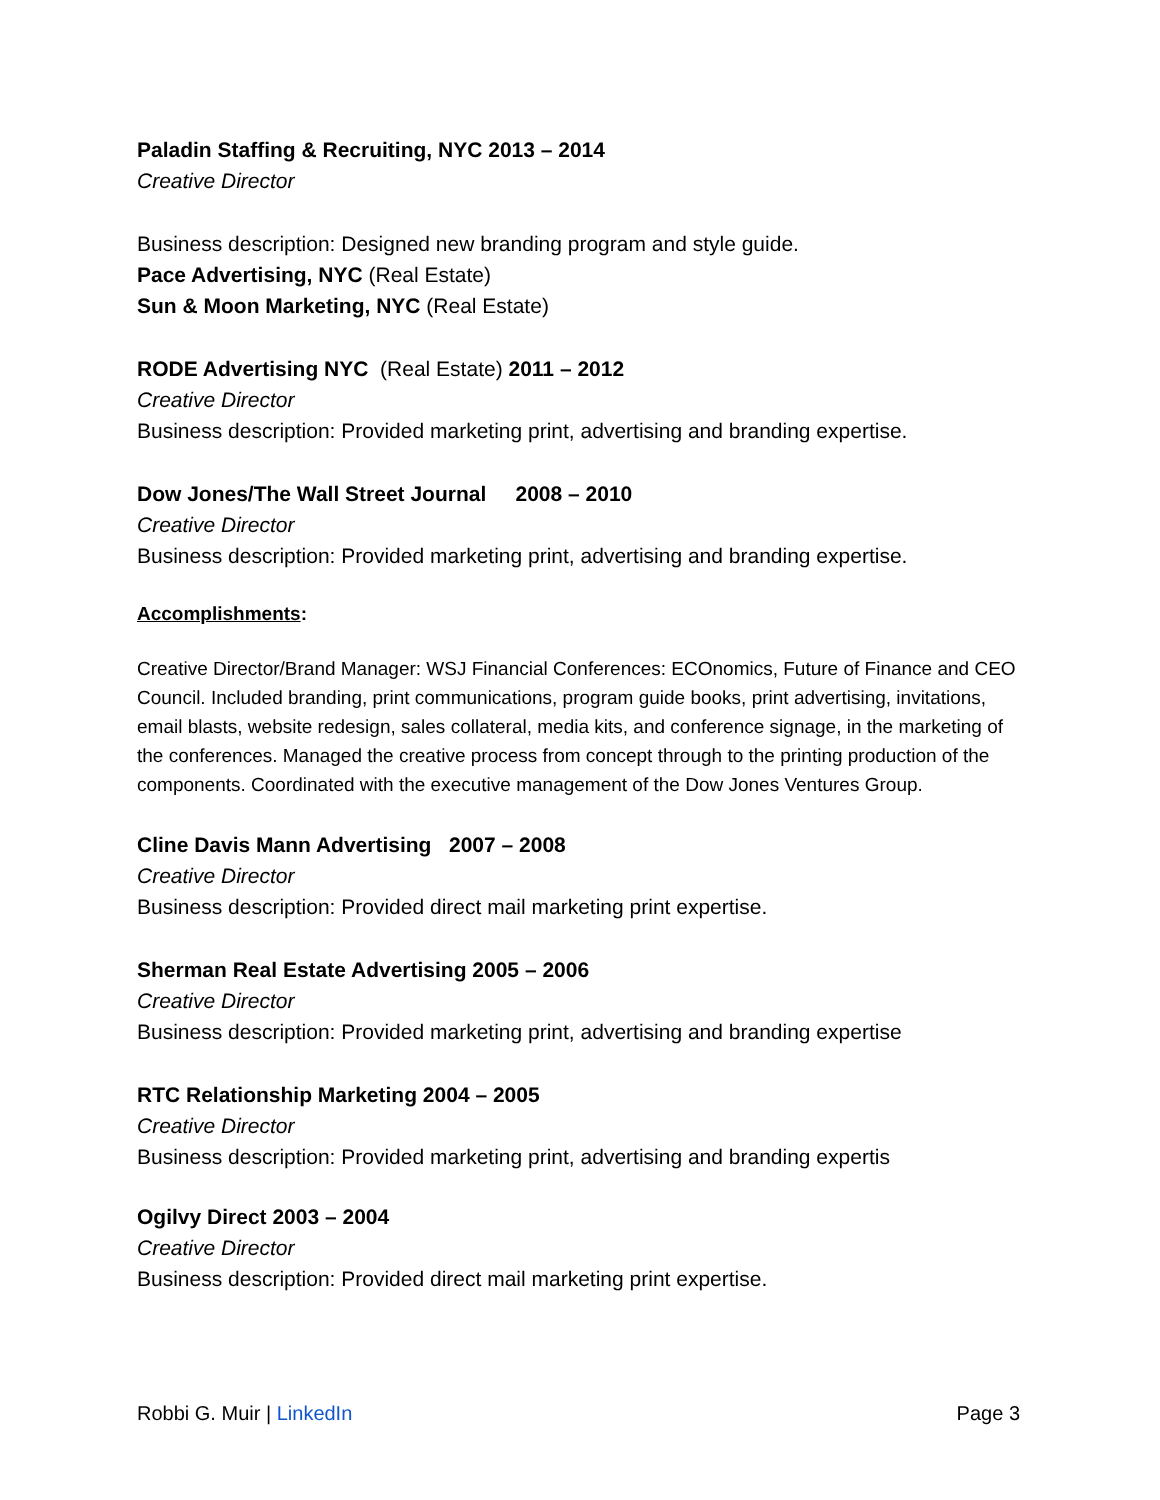Paladin Staffing & Recruiting, NYC 2013 – 2014
Creative Director
Business description: Designed new branding program and style guide.
Pace Advertising, NYC (Real Estate)
Sun & Moon Marketing, NYC (Real Estate)
RODE Advertising NYC (Real Estate) 2011 – 2012
Creative Director
Business description: Provided marketing print, advertising and branding expertise.
Dow Jones/The Wall Street Journal 2008 – 2010
Creative Director
Business description: Provided marketing print, advertising and branding expertise.
Accomplishments:
Creative Director/Brand Manager: WSJ Financial Conferences: ECOnomics, Future of Finance and CEO Council. Included branding, print communications, program guide books, print advertising, invitations, email blasts, website redesign, sales collateral, media kits, and conference signage, in the marketing of the conferences. Managed the creative process from concept through to the printing production of the components. Coordinated with the executive management of the Dow Jones Ventures Group.
Cline Davis Mann Advertising 2007 – 2008
Creative Director
Business description: Provided direct mail marketing print expertise.
Sherman Real Estate Advertising 2005 – 2006
Creative Director
Business description: Provided marketing print, advertising and branding expertise
RTC Relationship Marketing 2004 – 2005
Creative Director
Business description: Provided marketing print, advertising and branding expertis
Ogilvy Direct 2003 – 2004
Creative Director
Business description: Provided direct mail marketing print expertise.
Robbi G. Muir | LinkedIn Page 3